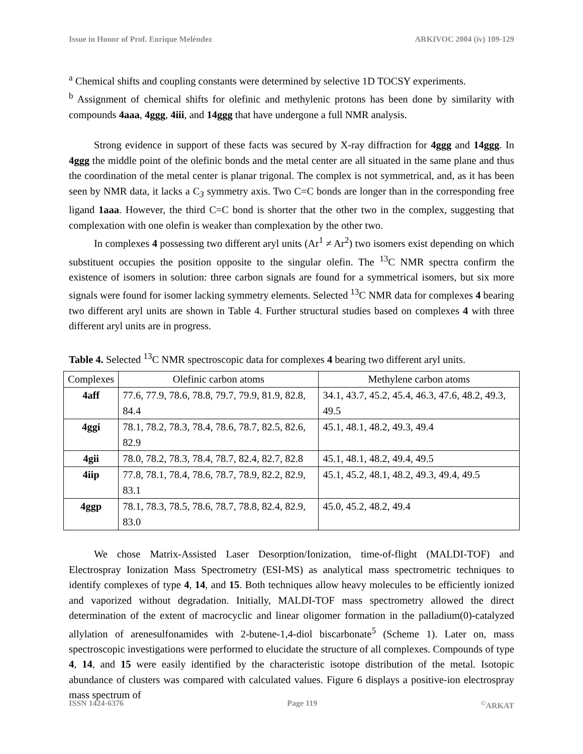Issue in Honor of Prof. Enrique Meléndez ARKIVOC 2004 (iv) 109-129
<sup>a</sup> Chemical shifts and coupling constants were determined by selective 1D TOCSY experiments.
<sup>b</sup> Assignment of chemical shifts for olefinic and methylenic protons has been done by similarity with compounds 4aaa, 4ggg, 4iii, and 14ggg that have undergone a full NMR analysis.
Strong evidence in support of these facts was secured by X-ray diffraction for 4ggg and 14ggg. In 4ggg the middle point of the olefinic bonds and the metal center are all situated in the same plane and thus the coordination of the metal center is planar trigonal. The complex is not symmetrical, and, as it has been seen by NMR data, it lacks a C<sub>3</sub> symmetry axis. Two C=C bonds are longer than in the corresponding free ligand 1aaa. However, the third C=C bond is shorter that the other two in the complex, suggesting that complexation with one olefin is weaker than complexation by the other two.
In complexes 4 possessing two different aryl units (Ar<sup>1</sup> ≠ Ar<sup>2</sup>) two isomers exist depending on which substituent occupies the position opposite to the singular olefin. The <sup>13</sup>C NMR spectra confirm the existence of isomers in solution: three carbon signals are found for a symmetrical isomers, but six more signals were found for isomer lacking symmetry elements. Selected <sup>13</sup>C NMR data for complexes 4 bearing two different aryl units are shown in Table 4. Further structural studies based on complexes 4 with three different aryl units are in progress.
Table 4. Selected <sup>13</sup>C NMR spectroscopic data for complexes 4 bearing two different aryl units.
| Complexes | Olefinic carbon atoms | Methylene carbon atoms |
| --- | --- | --- |
| 4aff | 77.6, 77.9, 78.6, 78.8, 79.7, 79.9, 81.9, 82.8, 84.4 | 34.1, 43.7, 45.2, 45.4, 46.3, 47.6, 48.2, 49.3, 49.5 |
| 4ggi | 78.1, 78.2, 78.3, 78.4, 78.6, 78.7, 82.5, 82.6, 82.9 | 45.1, 48.1, 48.2, 49.3, 49.4 |
| 4gii | 78.0, 78.2, 78.3, 78.4, 78.7, 82.4, 82.7, 82.8 | 45.1, 48.1, 48.2, 49.4, 49.5 |
| 4iip | 77.8, 78.1, 78.4, 78.6, 78.7, 78.9, 82.2, 82.9, 83.1 | 45.1, 45.2, 48.1, 48.2, 49.3, 49.4, 49.5 |
| 4ggp | 78.1, 78.3, 78.5, 78.6, 78.7, 78.8, 82.4, 82.9, 83.0 | 45.0, 45.2, 48.2, 49.4 |
We chose Matrix-Assisted Laser Desorption/Ionization, time-of-flight (MALDI-TOF) and Electrospray Ionization Mass Spectrometry (ESI-MS) as analytical mass spectrometric techniques to identify complexes of type 4, 14, and 15. Both techniques allow heavy molecules to be efficiently ionized and vaporized without degradation. Initially, MALDI-TOF mass spectrometry allowed the direct determination of the extent of macrocyclic and linear oligomer formation in the palladium(0)-catalyzed allylation of arenesulfonamides with 2-butene-1,4-diol biscarbonate<sup>5</sup> (Scheme 1). Later on, mass spectroscopic investigations were performed to elucidate the structure of all complexes. Compounds of type 4, 14, and 15 were easily identified by the characteristic isotope distribution of the metal. Isotopic abundance of clusters was compared with calculated values. Figure 6 displays a positive-ion electrospray mass spectrum of
ISSN 1424-6376 Page 119<sup>©</sup>ARKAT